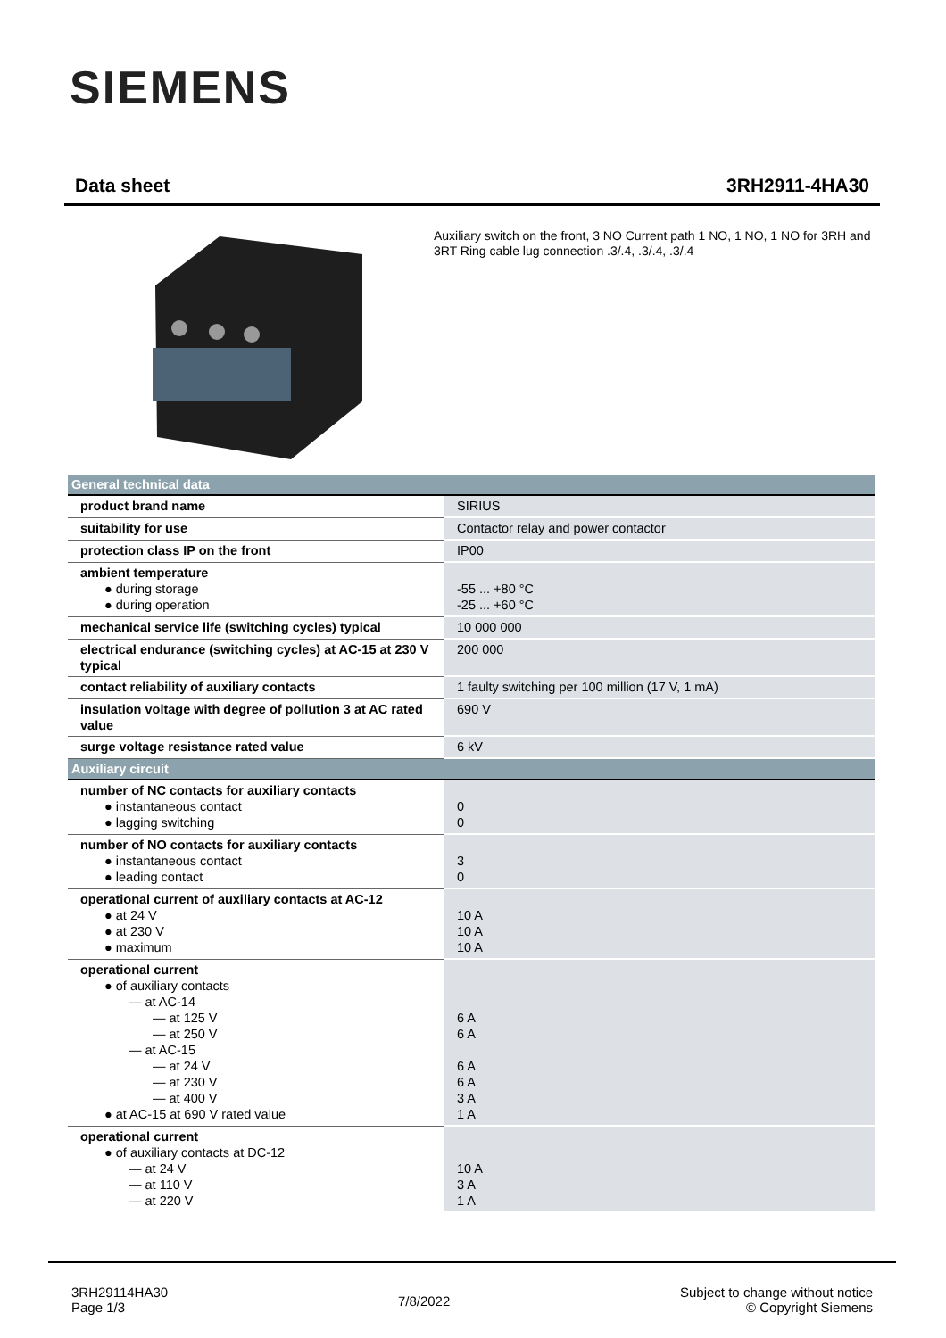SIEMENS
Data sheet 3RH2911-4HA30
Auxiliary switch on the front, 3 NO Current path 1 NO, 1 NO, 1 NO for 3RH and 3RT Ring cable lug connection .3/.4, .3/.4, .3/.4
| General technical data | |
| --- | --- |
| product brand name | SIRIUS |
| suitability for use | Contactor relay and power contactor |
| protection class IP on the front | IP00 |
| ambient temperature ● during storage ● during operation | -55 ... +80 °C -25 ... +60 °C |
| mechanical service life (switching cycles) typical | 10 000 000 |
| electrical endurance (switching cycles) at AC-15 at 230 V typical | 200 000 |
| contact reliability of auxiliary contacts | 1 faulty switching per 100 million (17 V, 1 mA) |
| insulation voltage with degree of pollution 3 at AC rated value | 690 V |
| surge voltage resistance rated value | 6 kV |
| Auxiliary circuit | |
| number of NC contacts for auxiliary contacts ● instantaneous contact ● lagging switching | 0 0 |
| number of NO contacts for auxiliary contacts ● instantaneous contact ● leading contact | 3 0 |
| operational current of auxiliary contacts at AC-12 ● at 24 V ● at 230 V ● maximum | 10 A 10 A 10 A |
| operational current ● of auxiliary contacts — at AC-14 — at 125 V — at 250 V — at AC-15 — at 24 V — at 230 V — at 400 V ● at AC-15 at 690 V rated value | 6 A 6 A 6 A 6 A 3 A 1 A |
| operational current ● of auxiliary contacts at DC-12 — at 24 V — at 110 V — at 220 V | 10 A 3 A 1 A |
3RH29114HA30
Page 1/3
7/8/2022
Subject to change without notice
© Copyright Siemens